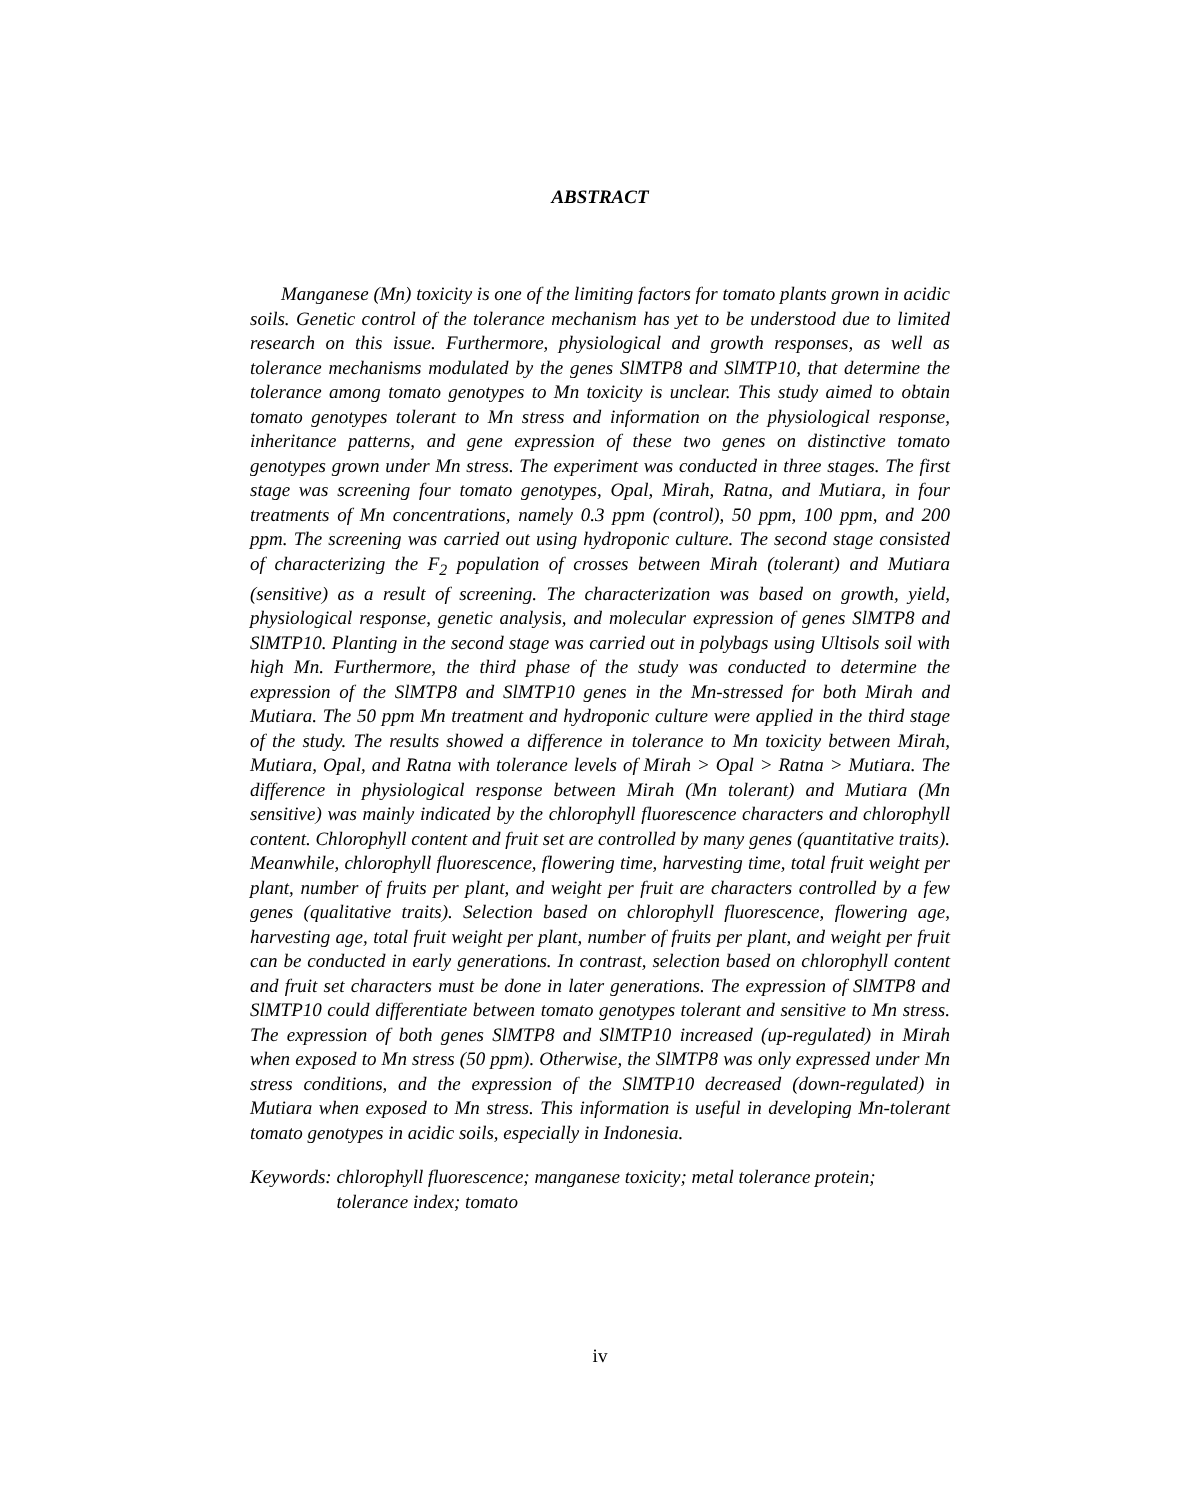ABSTRACT
Manganese (Mn) toxicity is one of the limiting factors for tomato plants grown in acidic soils. Genetic control of the tolerance mechanism has yet to be understood due to limited research on this issue. Furthermore, physiological and growth responses, as well as tolerance mechanisms modulated by the genes SlMTP8 and SlMTP10, that determine the tolerance among tomato genotypes to Mn toxicity is unclear. This study aimed to obtain tomato genotypes tolerant to Mn stress and information on the physiological response, inheritance patterns, and gene expression of these two genes on distinctive tomato genotypes grown under Mn stress. The experiment was conducted in three stages. The first stage was screening four tomato genotypes, Opal, Mirah, Ratna, and Mutiara, in four treatments of Mn concentrations, namely 0.3 ppm (control), 50 ppm, 100 ppm, and 200 ppm. The screening was carried out using hydroponic culture. The second stage consisted of characterizing the F<sub>2</sub> population of crosses between Mirah (tolerant) and Mutiara (sensitive) as a result of screening. The characterization was based on growth, yield, physiological response, genetic analysis, and molecular expression of genes SlMTP8 and SlMTP10. Planting in the second stage was carried out in polybags using Ultisols soil with high Mn. Furthermore, the third phase of the study was conducted to determine the expression of the SlMTP8 and SlMTP10 genes in the Mn-stressed for both Mirah and Mutiara. The 50 ppm Mn treatment and hydroponic culture were applied in the third stage of the study. The results showed a difference in tolerance to Mn toxicity between Mirah, Mutiara, Opal, and Ratna with tolerance levels of Mirah > Opal > Ratna > Mutiara. The difference in physiological response between Mirah (Mn tolerant) and Mutiara (Mn sensitive) was mainly indicated by the chlorophyll fluorescence characters and chlorophyll content. Chlorophyll content and fruit set are controlled by many genes (quantitative traits). Meanwhile, chlorophyll fluorescence, flowering time, harvesting time, total fruit weight per plant, number of fruits per plant, and weight per fruit are characters controlled by a few genes (qualitative traits). Selection based on chlorophyll fluorescence, flowering age, harvesting age, total fruit weight per plant, number of fruits per plant, and weight per fruit can be conducted in early generations. In contrast, selection based on chlorophyll content and fruit set characters must be done in later generations. The expression of SlMTP8 and SlMTP10 could differentiate between tomato genotypes tolerant and sensitive to Mn stress. The expression of both genes SlMTP8 and SlMTP10 increased (up-regulated) in Mirah when exposed to Mn stress (50 ppm). Otherwise, the SlMTP8 was only expressed under Mn stress conditions, and the expression of the SlMTP10 decreased (down-regulated) in Mutiara when exposed to Mn stress. This information is useful in developing Mn-tolerant tomato genotypes in acidic soils, especially in Indonesia.
Keywords: chlorophyll fluorescence; manganese toxicity; metal tolerance protein; tolerance index; tomato
iv